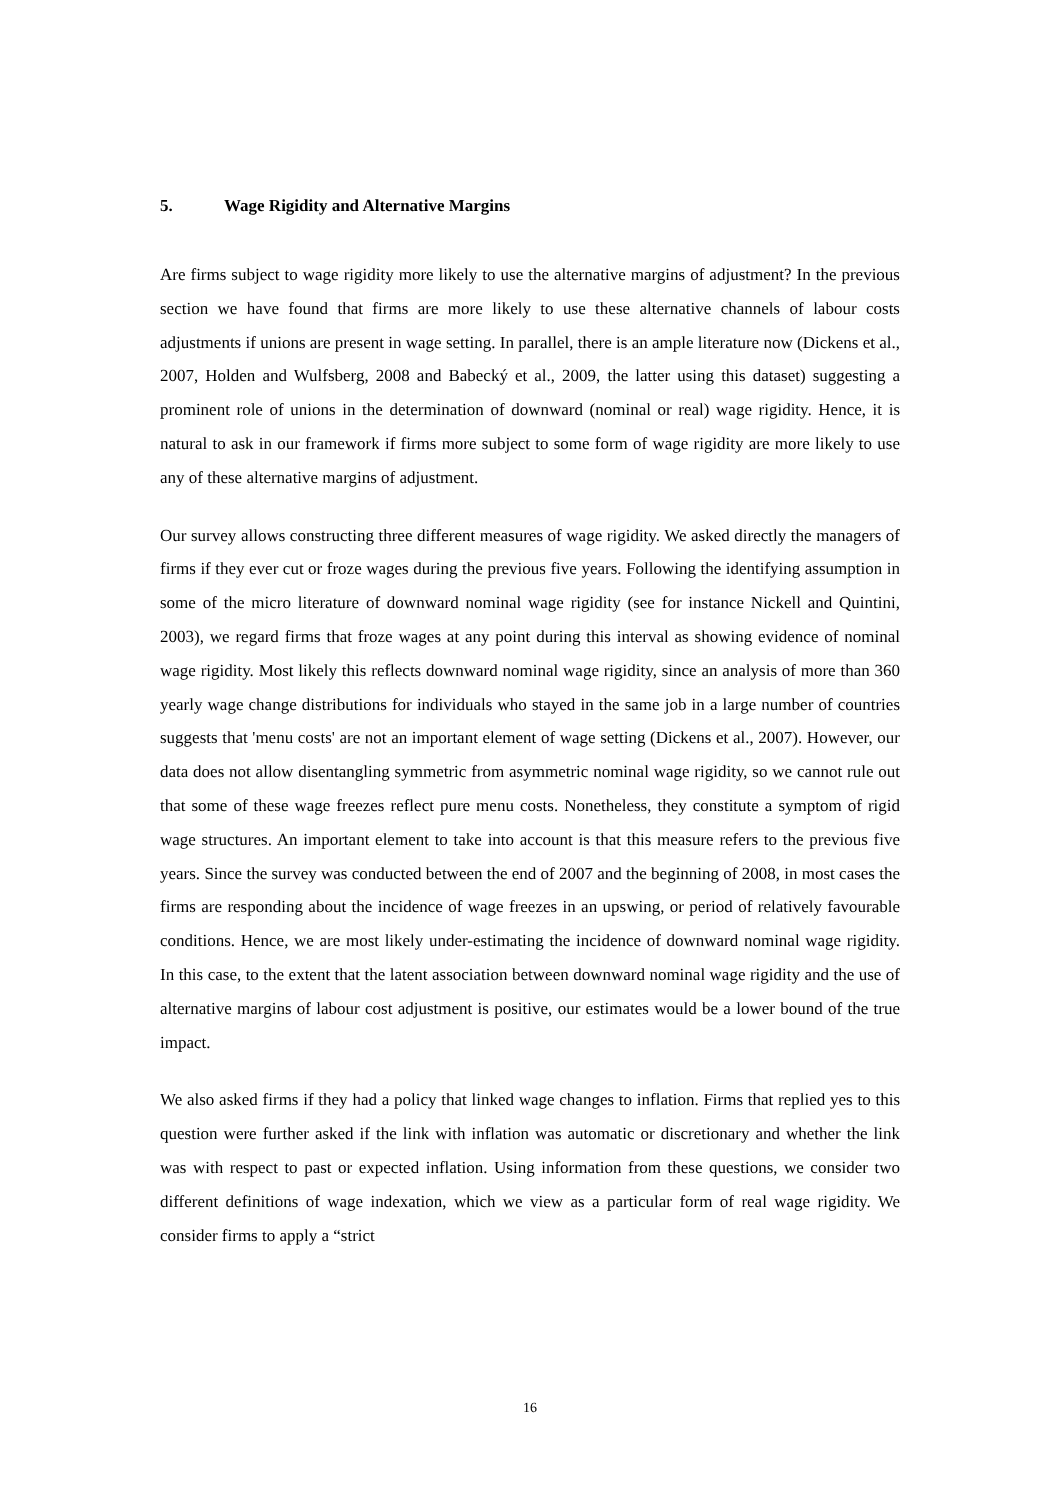5. Wage Rigidity and Alternative Margins
Are firms subject to wage rigidity more likely to use the alternative margins of adjustment? In the previous section we have found that firms are more likely to use these alternative channels of labour costs adjustments if unions are present in wage setting. In parallel, there is an ample literature now (Dickens et al., 2007, Holden and Wulfsberg, 2008 and Babecký et al., 2009, the latter using this dataset) suggesting a prominent role of unions in the determination of downward (nominal or real) wage rigidity. Hence, it is natural to ask in our framework if firms more subject to some form of wage rigidity are more likely to use any of these alternative margins of adjustment.
Our survey allows constructing three different measures of wage rigidity. We asked directly the managers of firms if they ever cut or froze wages during the previous five years. Following the identifying assumption in some of the micro literature of downward nominal wage rigidity (see for instance Nickell and Quintini, 2003), we regard firms that froze wages at any point during this interval as showing evidence of nominal wage rigidity. Most likely this reflects downward nominal wage rigidity, since an analysis of more than 360 yearly wage change distributions for individuals who stayed in the same job in a large number of countries suggests that 'menu costs' are not an important element of wage setting (Dickens et al., 2007). However, our data does not allow disentangling symmetric from asymmetric nominal wage rigidity, so we cannot rule out that some of these wage freezes reflect pure menu costs. Nonetheless, they constitute a symptom of rigid wage structures. An important element to take into account is that this measure refers to the previous five years. Since the survey was conducted between the end of 2007 and the beginning of 2008, in most cases the firms are responding about the incidence of wage freezes in an upswing, or period of relatively favourable conditions. Hence, we are most likely under-estimating the incidence of downward nominal wage rigidity. In this case, to the extent that the latent association between downward nominal wage rigidity and the use of alternative margins of labour cost adjustment is positive, our estimates would be a lower bound of the true impact.
We also asked firms if they had a policy that linked wage changes to inflation. Firms that replied yes to this question were further asked if the link with inflation was automatic or discretionary and whether the link was with respect to past or expected inflation. Using information from these questions, we consider two different definitions of wage indexation, which we view as a particular form of real wage rigidity. We consider firms to apply a “strict
16